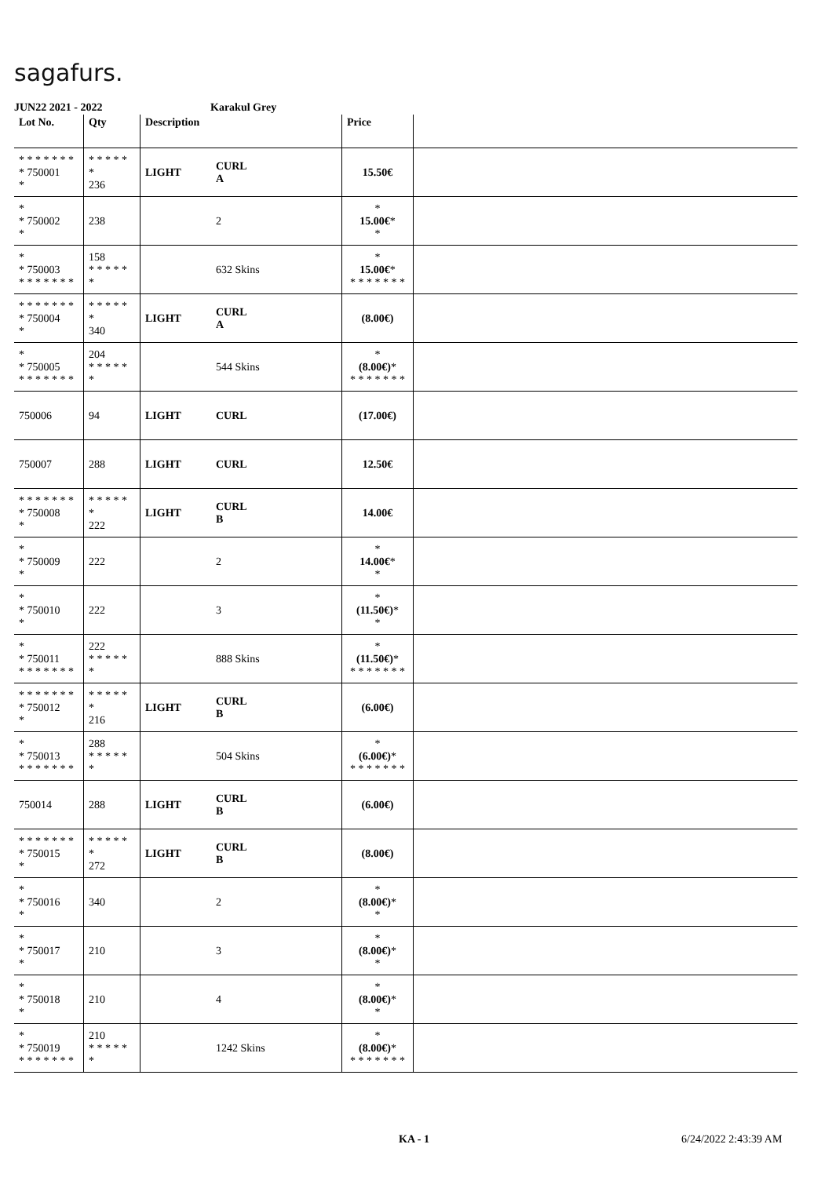sagafurs.
JUN22 2021 - 2022 Karakul Grey
| Lot No. | Qty | Description | | Price | |
| --- | --- | --- | --- | --- | --- |
| * * * * * * * * 750001 * | * * * * * * 236 | LIGHT | CURL A | 15.50€ | |
| * * 750002 * | 238 | | 2 | * 15.00€ * * | |
| * * 750003 * * * * * * * | 158 * * * * * * | | 632 Skins | * 15.00€ * * * * * * * * | |
| * * * * * * * * 750004 * | * * * * * * 340 | LIGHT | CURL A | (8.00€) | |
| * * 750005 * * * * * * * | 204 * * * * * * | | 544 Skins | * (8.00€) * * * * * * * * | |
| 750006 | 94 | LIGHT | CURL | (17.00€) | |
| 750007 | 288 | LIGHT | CURL | 12.50€ | |
| * * * * * * * * 750008 * | * * * * * * 222 | LIGHT | CURL B | 14.00€ | |
| * * 750009 * | 222 | | 2 | * 14.00€ * * | |
| * * 750010 * | 222 | | 3 | * (11.50€) * * | |
| * * 750011 * * * * * * * | 222 * * * * * * | | 888 Skins | * (11.50€) * * * * * * * * | |
| * * * * * * * * 750012 * | * * * * * * 216 | LIGHT | CURL B | (6.00€) | |
| * * 750013 * * * * * * * | 288 * * * * * * | | 504 Skins | * (6.00€) * * * * * * * * | |
| 750014 | 288 | LIGHT | CURL B | (6.00€) | |
| * * * * * * * * 750015 * | * * * * * * 272 | LIGHT | CURL B | (8.00€) | |
| * * 750016 * | 340 | | 2 | * (8.00€) * * | |
| * * 750017 * | 210 | | 3 | * (8.00€) * * | |
| * * 750018 * | 210 | | 4 | * (8.00€) * * | |
| * * 750019 * * * * * * * | 210 * * * * * * | | 1242 Skins | * (8.00€) * * * * * * * * | |
KA - 1 6/24/2022 2:43:39 AM